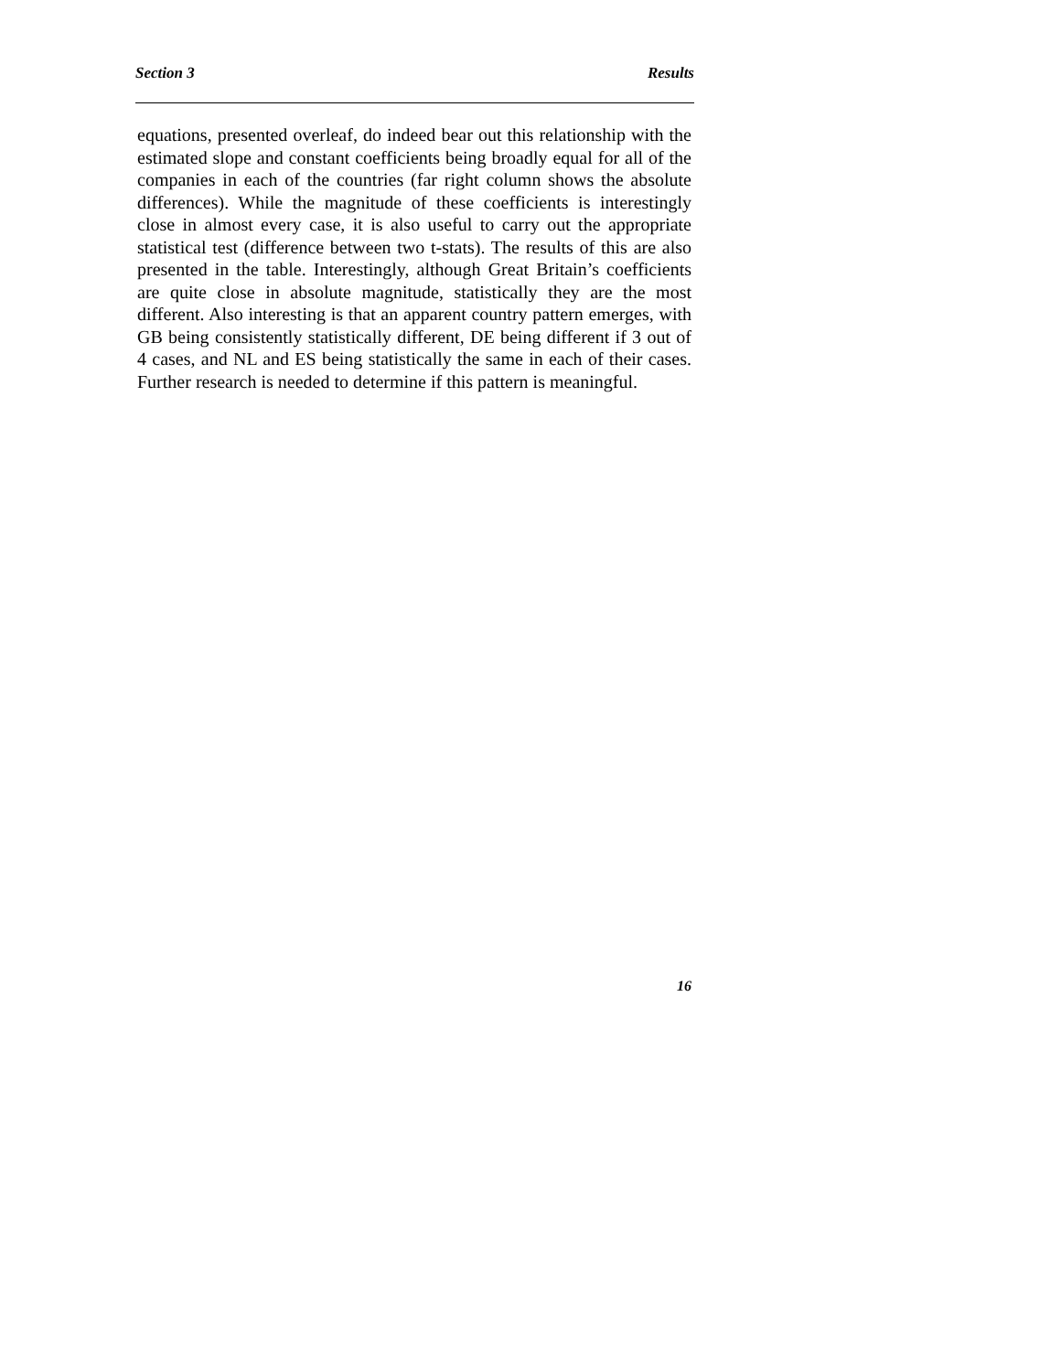Section 3 Results
equations, presented overleaf, do indeed bear out this relationship with the estimated slope and constant coefficients being broadly equal for all of the companies in each of the countries (far right column shows the absolute differences). While the magnitude of these coefficients is interestingly close in almost every case, it is also useful to carry out the appropriate statistical test (difference between two t-stats). The results of this are also presented in the table. Interestingly, although Great Britain’s coefficients are quite close in absolute magnitude, statistically they are the most different. Also interesting is that an apparent country pattern emerges, with GB being consistently statistically different, DE being different if 3 out of 4 cases, and NL and ES being statistically the same in each of their cases. Further research is needed to determine if this pattern is meaningful.
16